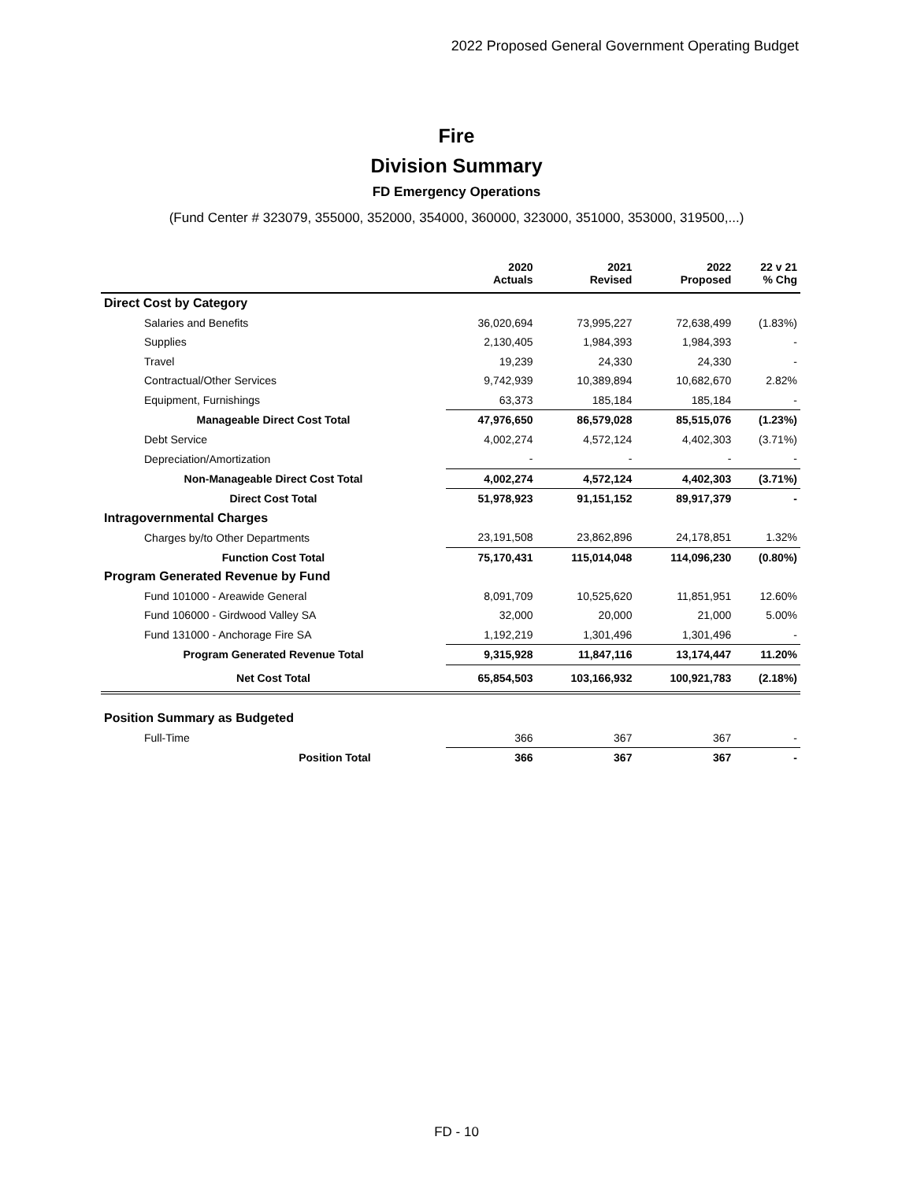2022 Proposed General Government Operating Budget
Fire
Division Summary
FD Emergency Operations
(Fund Center # 323079, 355000, 352000, 354000, 360000, 323000, 351000, 353000, 319500,...)
| | 2020 Actuals | 2021 Revised | 2022 Proposed | 22 v 21 % Chg |
| --- | --- | --- | --- | --- |
| Direct Cost by Category | | | | |
| Salaries and Benefits | 36,020,694 | 73,995,227 | 72,638,499 | (1.83%) |
| Supplies | 2,130,405 | 1,984,393 | 1,984,393 | - |
| Travel | 19,239 | 24,330 | 24,330 | - |
| Contractual/Other Services | 9,742,939 | 10,389,894 | 10,682,670 | 2.82% |
| Equipment, Furnishings | 63,373 | 185,184 | 185,184 | - |
| Manageable Direct Cost Total | 47,976,650 | 86,579,028 | 85,515,076 | (1.23%) |
| Debt Service | 4,002,274 | 4,572,124 | 4,402,303 | (3.71%) |
| Depreciation/Amortization | - | - | - | - |
| Non-Manageable Direct Cost Total | 4,002,274 | 4,572,124 | 4,402,303 | (3.71%) |
| Direct Cost Total | 51,978,923 | 91,151,152 | 89,917,379 | - |
| Intragovernmental Charges | | | | |
| Charges by/to Other Departments | 23,191,508 | 23,862,896 | 24,178,851 | 1.32% |
| Function Cost Total | 75,170,431 | 115,014,048 | 114,096,230 | (0.80%) |
| Program Generated Revenue by Fund | | | | |
| Fund 101000 - Areawide General | 8,091,709 | 10,525,620 | 11,851,951 | 12.60% |
| Fund 106000 - Girdwood Valley SA | 32,000 | 20,000 | 21,000 | 5.00% |
| Fund 131000 - Anchorage Fire SA | 1,192,219 | 1,301,496 | 1,301,496 | - |
| Program Generated Revenue Total | 9,315,928 | 11,847,116 | 13,174,447 | 11.20% |
| Net Cost Total | 65,854,503 | 103,166,932 | 100,921,783 | (2.18%) |
| Position Summary as Budgeted | | | | |
| Full-Time | 366 | 367 | 367 | - |
| Position Total | 366 | 367 | 367 | - |
FD - 10